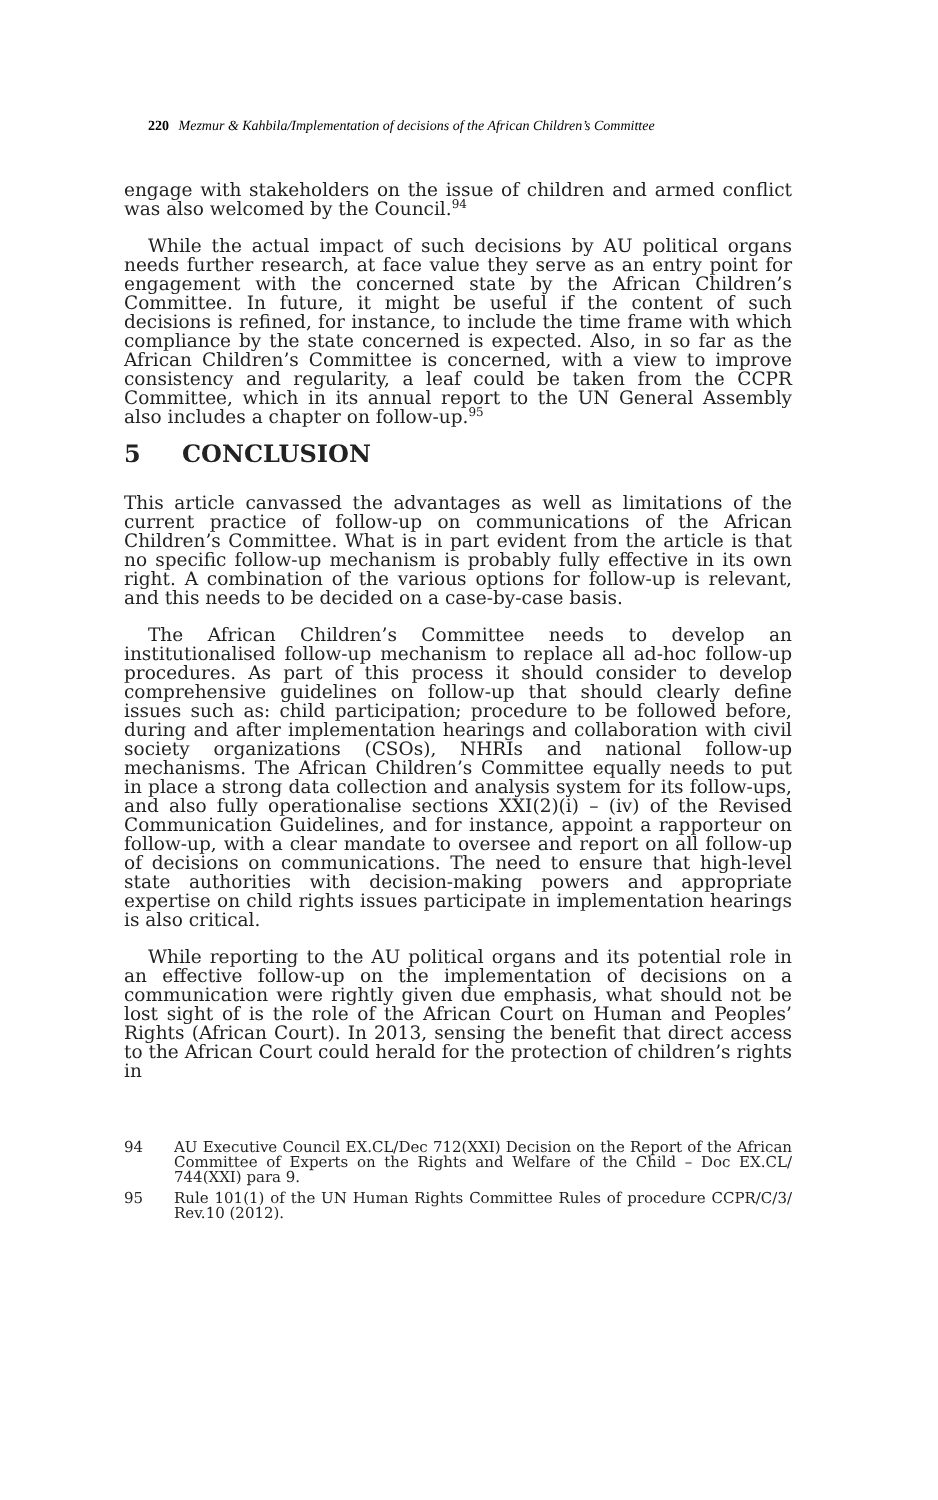220 Mezmur & Kahbila/Implementation of decisions of the African Children’s Committee
engage with stakeholders on the issue of children and armed conflict was also welcomed by the Council.<sup>94</sup>
While the actual impact of such decisions by AU political organs needs further research, at face value they serve as an entry point for engagement with the concerned state by the African Children’s Committee. In future, it might be useful if the content of such decisions is refined, for instance, to include the time frame with which compliance by the state concerned is expected. Also, in so far as the African Children’s Committee is concerned, with a view to improve consistency and regularity, a leaf could be taken from the CCPR Committee, which in its annual report to the UN General Assembly also includes a chapter on follow-up.<sup>95</sup>
5 CONCLUSION
This article canvassed the advantages as well as limitations of the current practice of follow-up on communications of the African Children’s Committee. What is in part evident from the article is that no specific follow-up mechanism is probably fully effective in its own right. A combination of the various options for follow-up is relevant, and this needs to be decided on a case-by-case basis.
The African Children’s Committee needs to develop an institutionalised follow-up mechanism to replace all ad-hoc follow-up procedures. As part of this process it should consider to develop comprehensive guidelines on follow-up that should clearly define issues such as: child participation; procedure to be followed before, during and after implementation hearings and collaboration with civil society organizations (CSOs), NHRIs and national follow-up mechanisms. The African Children’s Committee equally needs to put in place a strong data collection and analysis system for its follow-ups, and also fully operationalise sections XXI(2)(i) – (iv) of the Revised Communication Guidelines, and for instance, appoint a rapporteur on follow-up, with a clear mandate to oversee and report on all follow-up of decisions on communications. The need to ensure that high-level state authorities with decision-making powers and appropriate expertise on child rights issues participate in implementation hearings is also critical.
While reporting to the AU political organs and its potential role in an effective follow-up on the implementation of decisions on a communication were rightly given due emphasis, what should not be lost sight of is the role of the African Court on Human and Peoples’ Rights (African Court). In 2013, sensing the benefit that direct access to the African Court could herald for the protection of children’s rights in
94 AU Executive Council EX.CL/Dec 712(XXI) Decision on the Report of the African Committee of Experts on the Rights and Welfare of the Child – Doc EX.CL/ 744(XXI) para 9.
95 Rule 101(1) of the UN Human Rights Committee Rules of procedure CCPR/C/3/ Rev.10 (2012).